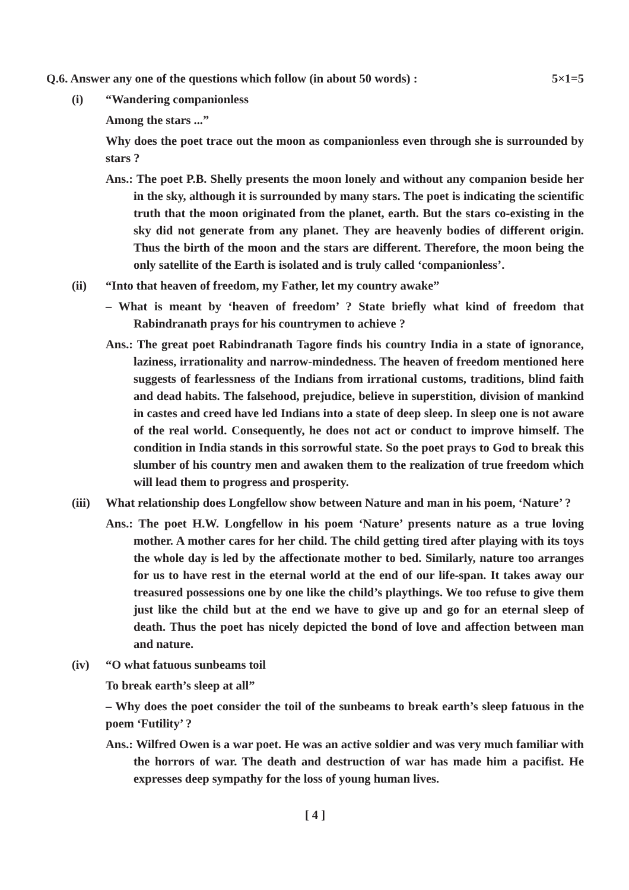Q.6. Answer any one of the questions which follow (in about 50 words) : 5×1=5
(i) “Wandering companionless
Among the stars ...”
Why does the poet trace out the moon as companionless even through she is surrounded by stars ?
Ans.: The poet P.B. Shelly presents the moon lonely and without any companion beside her in the sky, although it is surrounded by many stars. The poet is indicating the scientific truth that the moon originated from the planet, earth. But the stars co-existing in the sky did not generate from any planet. They are heavenly bodies of different origin. Thus the birth of the moon and the stars are different. Therefore, the moon being the only satellite of the Earth is isolated and is truly called ‘companionless’.
(ii) “Into that heaven of freedom, my Father, let my country awake”
– What is meant by ‘heaven of freedom’ ? State briefly what kind of freedom that Rabindranath prays for his countrymen to achieve ?
Ans.: The great poet Rabindranath Tagore finds his country India in a state of ignorance, laziness, irrationality and narrow-mindedness. The heaven of freedom mentioned here suggests of fearlessness of the Indians from irrational customs, traditions, blind faith and dead habits. The falsehood, prejudice, believe in superstition, division of mankind in castes and creed have led Indians into a state of deep sleep. In sleep one is not aware of the real world. Consequently, he does not act or conduct to improve himself. The condition in India stands in this sorrowful state. So the poet prays to God to break this slumber of his country men and awaken them to the realization of true freedom which will lead them to progress and prosperity.
(iii) What relationship does Longfellow show between Nature and man in his poem, ‘Nature’ ?
Ans.: The poet H.W. Longfellow in his poem ‘Nature’ presents nature as a true loving mother. A mother cares for her child. The child getting tired after playing with its toys the whole day is led by the affectionate mother to bed. Similarly, nature too arranges for us to have rest in the eternal world at the end of our life-span. It takes away our treasured possessions one by one like the child’s playthings. We too refuse to give them just like the child but at the end we have to give up and go for an eternal sleep of death. Thus the poet has nicely depicted the bond of love and affection between man and nature.
(iv) “O what fatuous sunbeams toil
To break earth’s sleep at all”
– Why does the poet consider the toil of the sunbeams to break earth’s sleep fatuous in the poem ‘Futility’ ?
Ans.: Wilfred Owen is a war poet. He was an active soldier and was very much familiar with the horrors of war. The death and destruction of war has made him a pacifist. He expresses deep sympathy for the loss of young human lives.
[ 4 ]